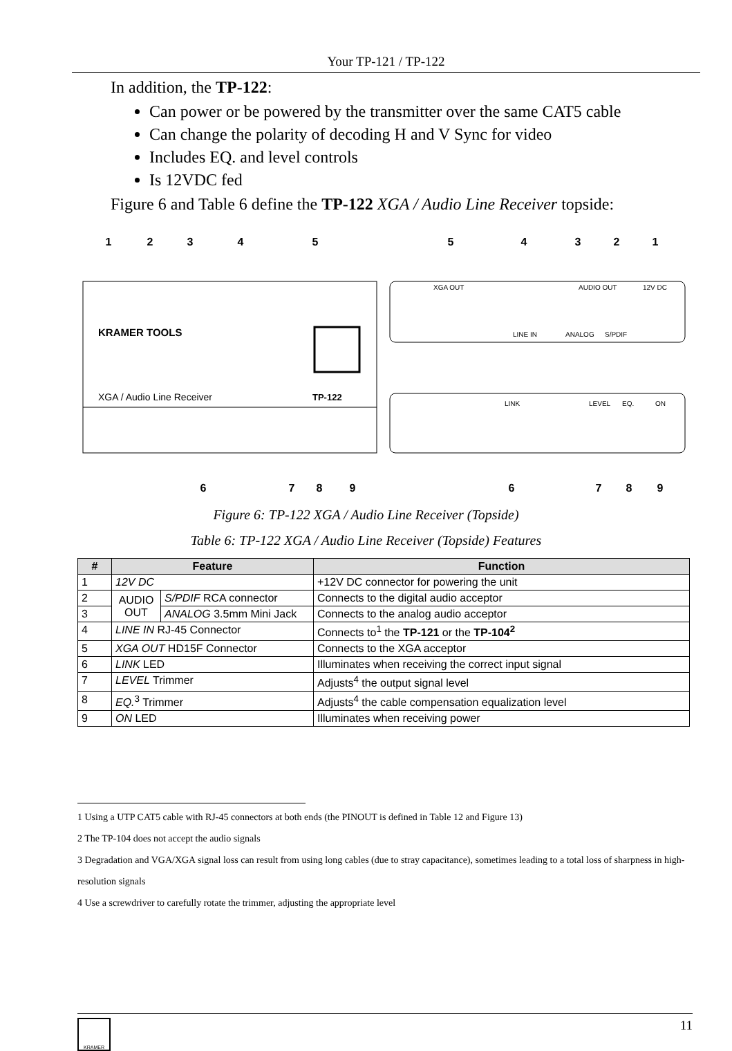Your TP-121 / TP-122
In addition, the TP-122:
Can power or be powered by the transmitter over the same CAT5 cable
Can change the polarity of decoding H and V Sync for video
Includes EQ. and level controls
Is 12VDC fed
Figure 6 and Table 6 define the TP-122 XGA / Audio Line Receiver topside:
KRAMER TOOLS
XGA / Audio Line Receiver
TP-122
XGA OUT
AUDIO OUT
12V DC
LINE IN
ANALOG
S/PDIF
LINK
LEVEL
EQ.
ON
1
2
3
4
5
5
4
3
2
1
6
7
8
9
6
7
8
9
Figure 6: TP-122 XGA / Audio Line Receiver (Topside)
Table 6: TP-122 XGA / Audio Line Receiver (Topside) Features
| # | Feature | | Function |
| --- | --- | --- | --- |
| 1 | 12V DC | | +12V DC connector for powering the unit |
| 2 | AUDIO OUT | S/PDIF RCA connector | Connects to the digital audio acceptor |
| 3 | | ANALOG 3.5mm Mini Jack | Connects to the analog audio acceptor |
| 4 | LINE IN RJ-45 Connector | | Connects to<sup>1</sup> the TP-121 or the TP-104<sup>2</sup> |
| 5 | XGA OUT HD15F Connector | | Connects to the XGA acceptor |
| 6 | LINK LED | | Illuminates when receiving the correct input signal |
| 7 | LEVEL Trimmer | | Adjusts<sup>4</sup> the output signal level |
| 8 | EQ.<sup>3</sup> Trimmer | | Adjusts<sup>4</sup> the cable compensation equalization level |
| 9 | ON LED | | Illuminates when receiving power |
1 Using a UTP CAT5 cable with RJ-45 connectors at both ends (the PINOUT is defined in Table 12 and Figure 13)
2 The TP-104 does not accept the audio signals
3 Degradation and VGA/XGA signal loss can result from using long cables (due to stray capacitance), sometimes leading to a total loss of sharpness in high-resolution signals
4 Use a screwdriver to carefully rotate the trimmer, adjusting the appropriate level
KRAMER 11